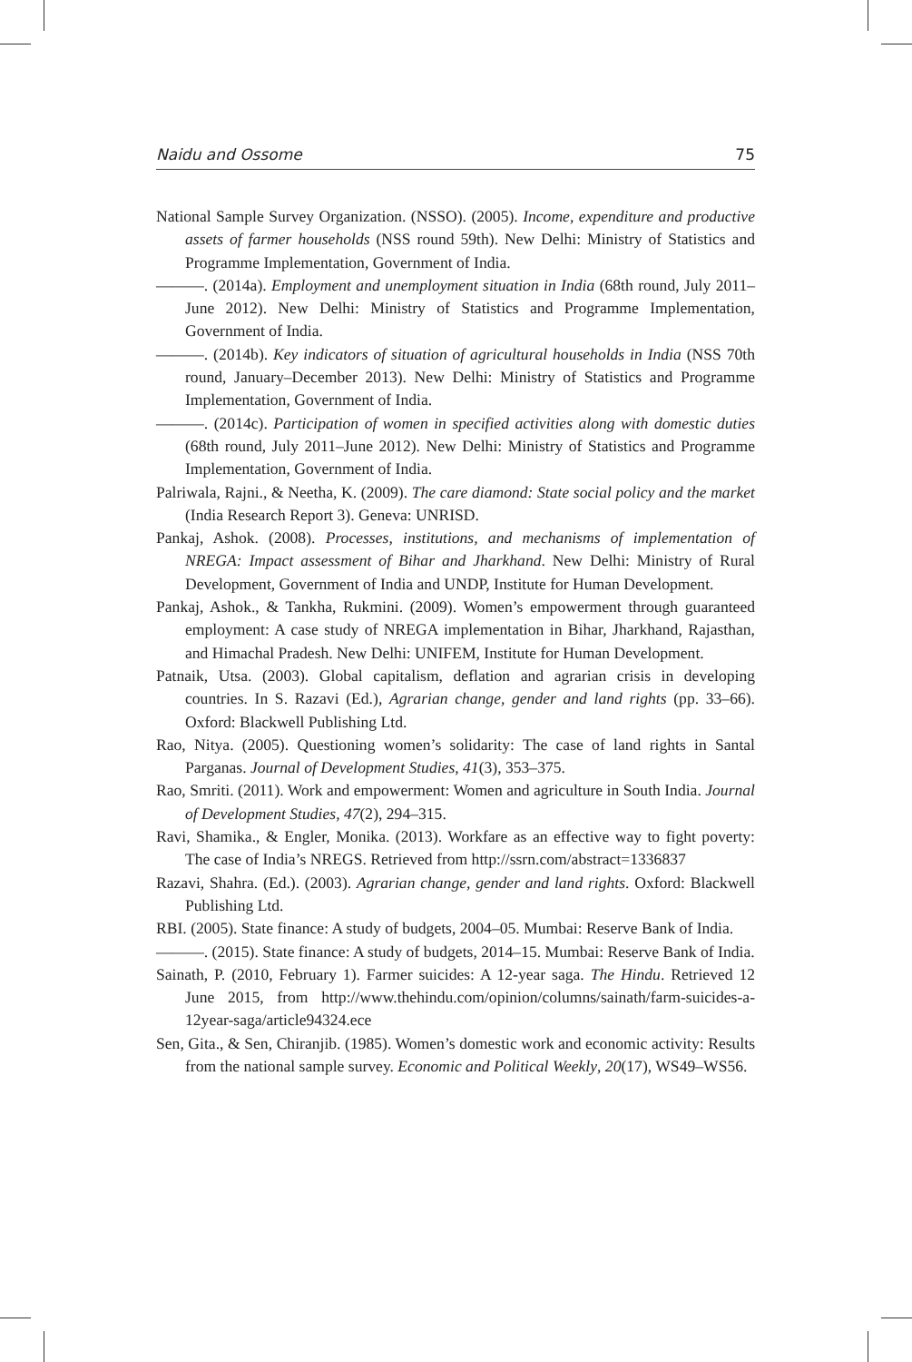Naidu and Ossome 75
National Sample Survey Organization. (NSSO). (2005). Income, expenditure and productive assets of farmer households (NSS round 59th). New Delhi: Ministry of Statistics and Programme Implementation, Government of India.
———. (2014a). Employment and unemployment situation in India (68th round, July 2011–June 2012). New Delhi: Ministry of Statistics and Programme Implementation, Government of India.
———. (2014b). Key indicators of situation of agricultural households in India (NSS 70th round, January–December 2013). New Delhi: Ministry of Statistics and Programme Implementation, Government of India.
———. (2014c). Participation of women in specified activities along with domestic duties (68th round, July 2011–June 2012). New Delhi: Ministry of Statistics and Programme Implementation, Government of India.
Palriwala, Rajni., & Neetha, K. (2009). The care diamond: State social policy and the market (India Research Report 3). Geneva: UNRISD.
Pankaj, Ashok. (2008). Processes, institutions, and mechanisms of implementation of NREGA: Impact assessment of Bihar and Jharkhand. New Delhi: Ministry of Rural Development, Government of India and UNDP, Institute for Human Development.
Pankaj, Ashok., & Tankha, Rukmini. (2009). Women’s empowerment through guaranteed employment: A case study of NREGA implementation in Bihar, Jharkhand, Rajasthan, and Himachal Pradesh. New Delhi: UNIFEM, Institute for Human Development.
Patnaik, Utsa. (2003). Global capitalism, deflation and agrarian crisis in developing countries. In S. Razavi (Ed.), Agrarian change, gender and land rights (pp. 33–66). Oxford: Blackwell Publishing Ltd.
Rao, Nitya. (2005). Questioning women’s solidarity: The case of land rights in Santal Parganas. Journal of Development Studies, 41(3), 353–375.
Rao, Smriti. (2011). Work and empowerment: Women and agriculture in South India. Journal of Development Studies, 47(2), 294–315.
Ravi, Shamika., & Engler, Monika. (2013). Workfare as an effective way to fight poverty: The case of India’s NREGS. Retrieved from http://ssrn.com/abstract=1336837
Razavi, Shahra. (Ed.). (2003). Agrarian change, gender and land rights. Oxford: Blackwell Publishing Ltd.
RBI. (2005). State finance: A study of budgets, 2004–05. Mumbai: Reserve Bank of India.
———. (2015). State finance: A study of budgets, 2014–15. Mumbai: Reserve Bank of India.
Sainath, P. (2010, February 1). Farmer suicides: A 12-year saga. The Hindu. Retrieved 12 June 2015, from http://www.thehindu.com/opinion/columns/sainath/farm-suicides-a-12year-saga/article94324.ece
Sen, Gita., & Sen, Chiranjib. (1985). Women’s domestic work and economic activity: Results from the national sample survey. Economic and Political Weekly, 20(17), WS49–WS56.